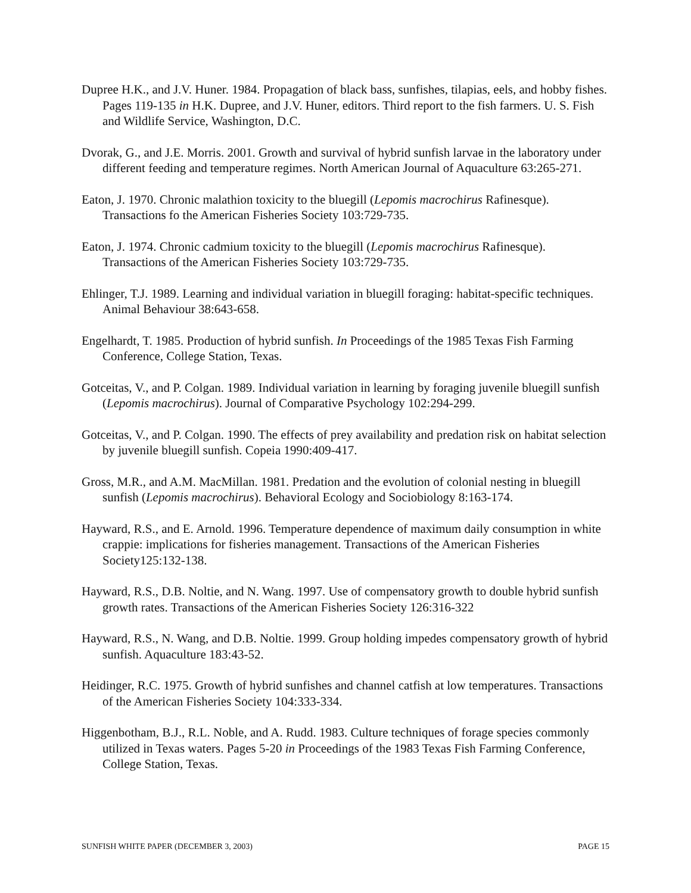Dupree H.K., and J.V. Huner. 1984. Propagation of black bass, sunfishes, tilapias, eels, and hobby fishes. Pages 119-135 in H.K. Dupree, and J.V. Huner, editors. Third report to the fish farmers. U. S. Fish and Wildlife Service, Washington, D.C.
Dvorak, G., and J.E. Morris. 2001. Growth and survival of hybrid sunfish larvae in the laboratory under different feeding and temperature regimes. North American Journal of Aquaculture 63:265-271.
Eaton, J. 1970. Chronic malathion toxicity to the bluegill (Lepomis macrochirus Rafinesque). Transactions fo the American Fisheries Society 103:729-735.
Eaton, J. 1974. Chronic cadmium toxicity to the bluegill (Lepomis macrochirus Rafinesque). Transactions of the American Fisheries Society 103:729-735.
Ehlinger, T.J. 1989. Learning and individual variation in bluegill foraging: habitat-specific techniques. Animal Behaviour 38:643-658.
Engelhardt, T. 1985. Production of hybrid sunfish. In Proceedings of the 1985 Texas Fish Farming Conference, College Station, Texas.
Gotceitas, V., and P. Colgan. 1989. Individual variation in learning by foraging juvenile bluegill sunfish (Lepomis macrochirus). Journal of Comparative Psychology 102:294-299.
Gotceitas, V., and P. Colgan. 1990. The effects of prey availability and predation risk on habitat selection by juvenile bluegill sunfish. Copeia 1990:409-417.
Gross, M.R., and A.M. MacMillan. 1981. Predation and the evolution of colonial nesting in bluegill sunfish (Lepomis macrochirus). Behavioral Ecology and Sociobiology 8:163-174.
Hayward, R.S., and E. Arnold. 1996. Temperature dependence of maximum daily consumption in white crappie: implications for fisheries management. Transactions of the American Fisheries Society125:132-138.
Hayward, R.S., D.B. Noltie, and N. Wang. 1997. Use of compensatory growth to double hybrid sunfish growth rates. Transactions of the American Fisheries Society 126:316-322
Hayward, R.S., N. Wang, and D.B. Noltie. 1999. Group holding impedes compensatory growth of hybrid sunfish. Aquaculture 183:43-52.
Heidinger, R.C. 1975. Growth of hybrid sunfishes and channel catfish at low temperatures. Transactions of the American Fisheries Society 104:333-334.
Higgenbotham, B.J., R.L. Noble, and A. Rudd. 1983. Culture techniques of forage species commonly utilized in Texas waters. Pages 5-20 in Proceedings of the 1983 Texas Fish Farming Conference, College Station, Texas.
SUNFISH WHITE PAPER (DECEMBER 3, 2003) PAGE 15